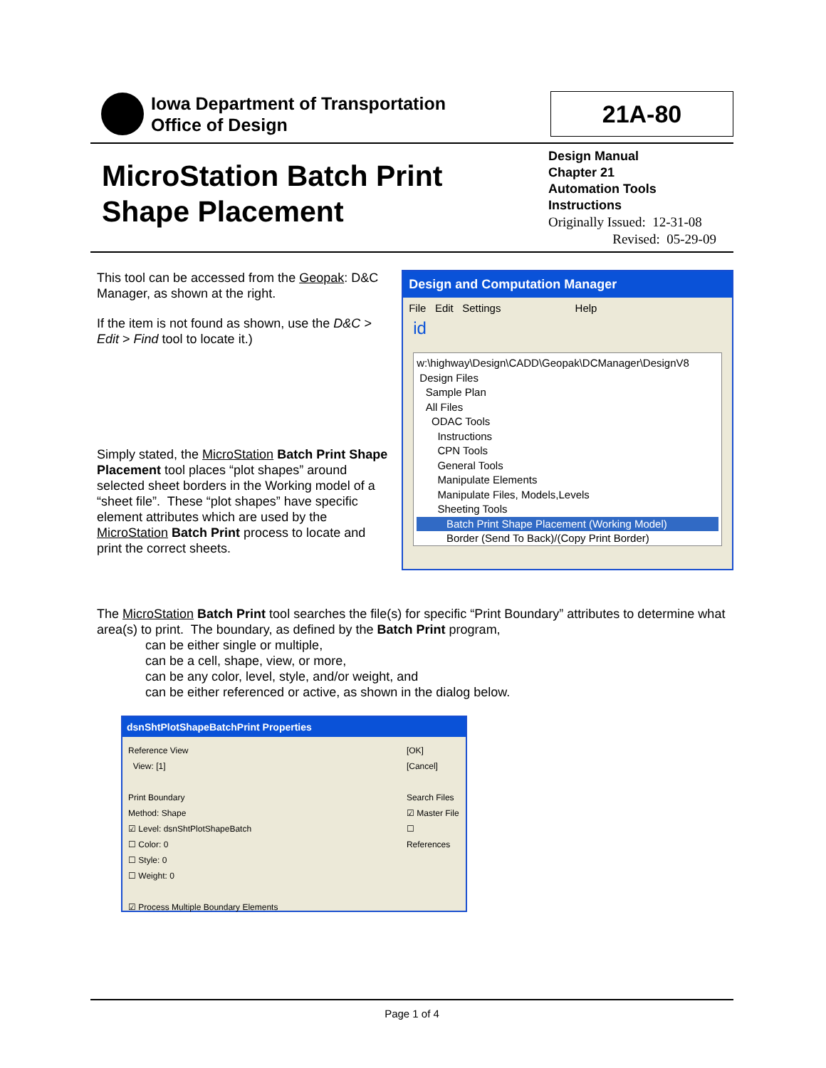Iowa Department of Transportation
Office of Design
21A-80
MicroStation Batch Print
Shape Placement
Design Manual
Chapter 21
Automation Tools
Instructions
Originally Issued: 12-31-08
Revised: 05-29-09
This tool can be accessed from the Geopak: D&C Manager, as shown at the right.
If the item is not found as shown, use the D&C > Edit > Find tool to locate it.)
Simply stated, the MicroStation Batch Print Shape Placement tool places “plot shapes” around selected sheet borders in the Working model of a “sheet file”. These “plot shapes” have specific element attributes which are used by the MicroStation Batch Print process to locate and print the correct sheets.
Design and Computation Manager
File Edit Settings Help
id
w:\highway\Design\CADD\Geopak\DCManager\DesignV8
Design Files
Sample Plan
All Files
ODAC Tools
Instructions
CPN Tools
General Tools
Manipulate Elements
Manipulate Files, Models,Levels
Sheeting Tools
Batch Print Shape Placement (Working Model)
Border (Send To Back)/(Copy Print Border)
The MicroStation Batch Print tool searches the file(s) for specific “Print Boundary” attributes to determine what area(s) to print. The boundary, as defined by the Batch Print program,
can be either single or multiple,
can be a cell, shape, view, or more,
can be any color, level, style, and/or weight, and
can be either referenced or active, as shown in the dialog below.
dsnShtPlotShapeBatchPrint Properties
Reference View
View: [1]
Print Boundary
Method: Shape
☑ Level: dsnShtPlotShapeBatch
☐ Color: 0
☐ Style: 0
☐ Weight: 0
☑ Process Multiple Boundary Elements
[OK]
[Cancel]
Search Files
☑ Master File
☐ References
Page 1 of 4